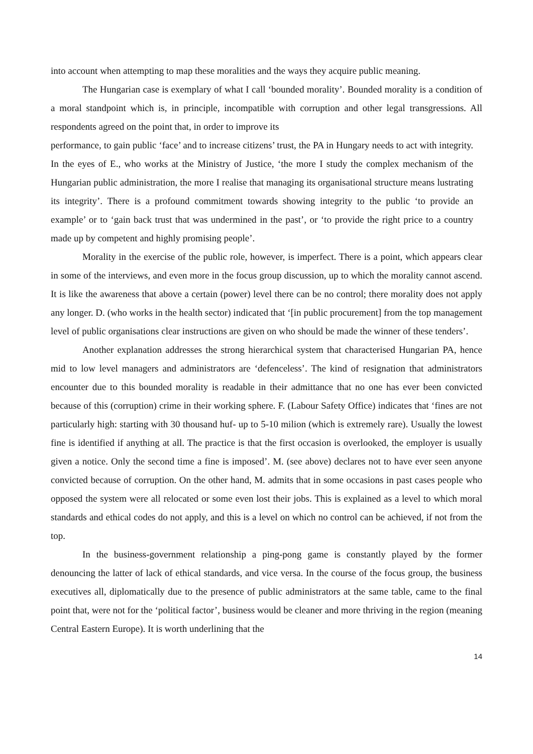into account when attempting to map these moralities and the ways they acquire public meaning.
The Hungarian case is exemplary of what I call ‘bounded morality’. Bounded morality is a condition of a moral standpoint which is, in principle, incompatible with corruption and other legal transgressions. All respondents agreed on the point that, in order to improve its
performance, to gain public ‘face’ and to increase citizens’ trust, the PA in Hungary needs to act with integrity. In the eyes of E., who works at the Ministry of Justice, ‘the more I study the complex mechanism of the Hungarian public administration, the more I realise that managing its organisational structure means lustrating its integrity’. There is a profound commitment towards showing integrity to the public ‘to provide an example’ or to ‘gain back trust that was undermined in the past’, or ‘to provide the right price to a country made up by competent and highly promising people’.
Morality in the exercise of the public role, however, is imperfect. There is a point, which appears clear in some of the interviews, and even more in the focus group discussion, up to which the morality cannot ascend. It is like the awareness that above a certain (power) level there can be no control; there morality does not apply any longer. D. (who works in the health sector) indicated that ‘[in public procurement] from the top management level of public organisations clear instructions are given on who should be made the winner of these tenders’.
Another explanation addresses the strong hierarchical system that characterised Hungarian PA, hence mid to low level managers and administrators are ‘defenceless’. The kind of resignation that administrators encounter due to this bounded morality is readable in their admittance that no one has ever been convicted because of this (corruption) crime in their working sphere. F. (Labour Safety Office) indicates that ‘fines are not particularly high: starting with 30 thousand huf- up to 5-10 milion (which is extremely rare). Usually the lowest fine is identified if anything at all. The practice is that the first occasion is overlooked, the employer is usually given a notice. Only the second time a fine is imposed’. M. (see above) declares not to have ever seen anyone convicted because of corruption. On the other hand, M. admits that in some occasions in past cases people who opposed the system were all relocated or some even lost their jobs. This is explained as a level to which moral standards and ethical codes do not apply, and this is a level on which no control can be achieved, if not from the top.
In the business-government relationship a ping-pong game is constantly played by the former denouncing the latter of lack of ethical standards, and vice versa. In the course of the focus group, the business executives all, diplomatically due to the presence of public administrators at the same table, came to the final point that, were not for the ‘political factor’, business would be cleaner and more thriving in the region (meaning Central Eastern Europe). It is worth underlining that the
14